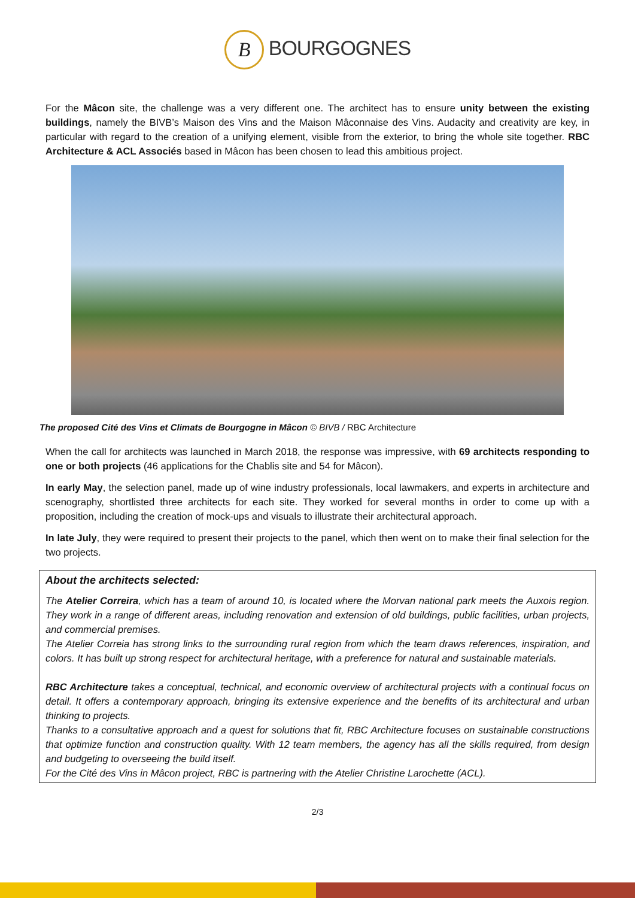B BOURGOGNES
For the Mâcon site, the challenge was a very different one. The architect has to ensure unity between the existing buildings, namely the BIVB’s Maison des Vins and the Maison Mâconnaise des Vins. Audacity and creativity are key, in particular with regard to the creation of a unifying element, visible from the exterior, to bring the whole site together. RBC Architecture & ACL Associés based in Mâcon has been chosen to lead this ambitious project.
The proposed Cité des Vins et Climats de Bourgogne in Mâcon © BIVB / RBC Architecture
When the call for architects was launched in March 2018, the response was impressive, with 69 architects responding to one or both projects (46 applications for the Chablis site and 54 for Mâcon).
In early May, the selection panel, made up of wine industry professionals, local lawmakers, and experts in architecture and scenography, shortlisted three architects for each site. They worked for several months in order to come up with a proposition, including the creation of mock-ups and visuals to illustrate their architectural approach.
In late July, they were required to present their projects to the panel, which then went on to make their final selection for the two projects.
About the architects selected:
The Atelier Correira, which has a team of around 10, is located where the Morvan national park meets the Auxois region. They work in a range of different areas, including renovation and extension of old buildings, public facilities, urban projects, and commercial premises.
The Atelier Correia has strong links to the surrounding rural region from which the team draws references, inspiration, and colors. It has built up strong respect for architectural heritage, with a preference for natural and sustainable materials.
RBC Architecture takes a conceptual, technical, and economic overview of architectural projects with a continual focus on detail. It offers a contemporary approach, bringing its extensive experience and the benefits of its architectural and urban thinking to projects.
Thanks to a consultative approach and a quest for solutions that fit, RBC Architecture focuses on sustainable constructions that optimize function and construction quality. With 12 team members, the agency has all the skills required, from design and budgeting to overseeing the build itself.
For the Cité des Vins in Mâcon project, RBC is partnering with the Atelier Christine Larochette (ACL).
2/3